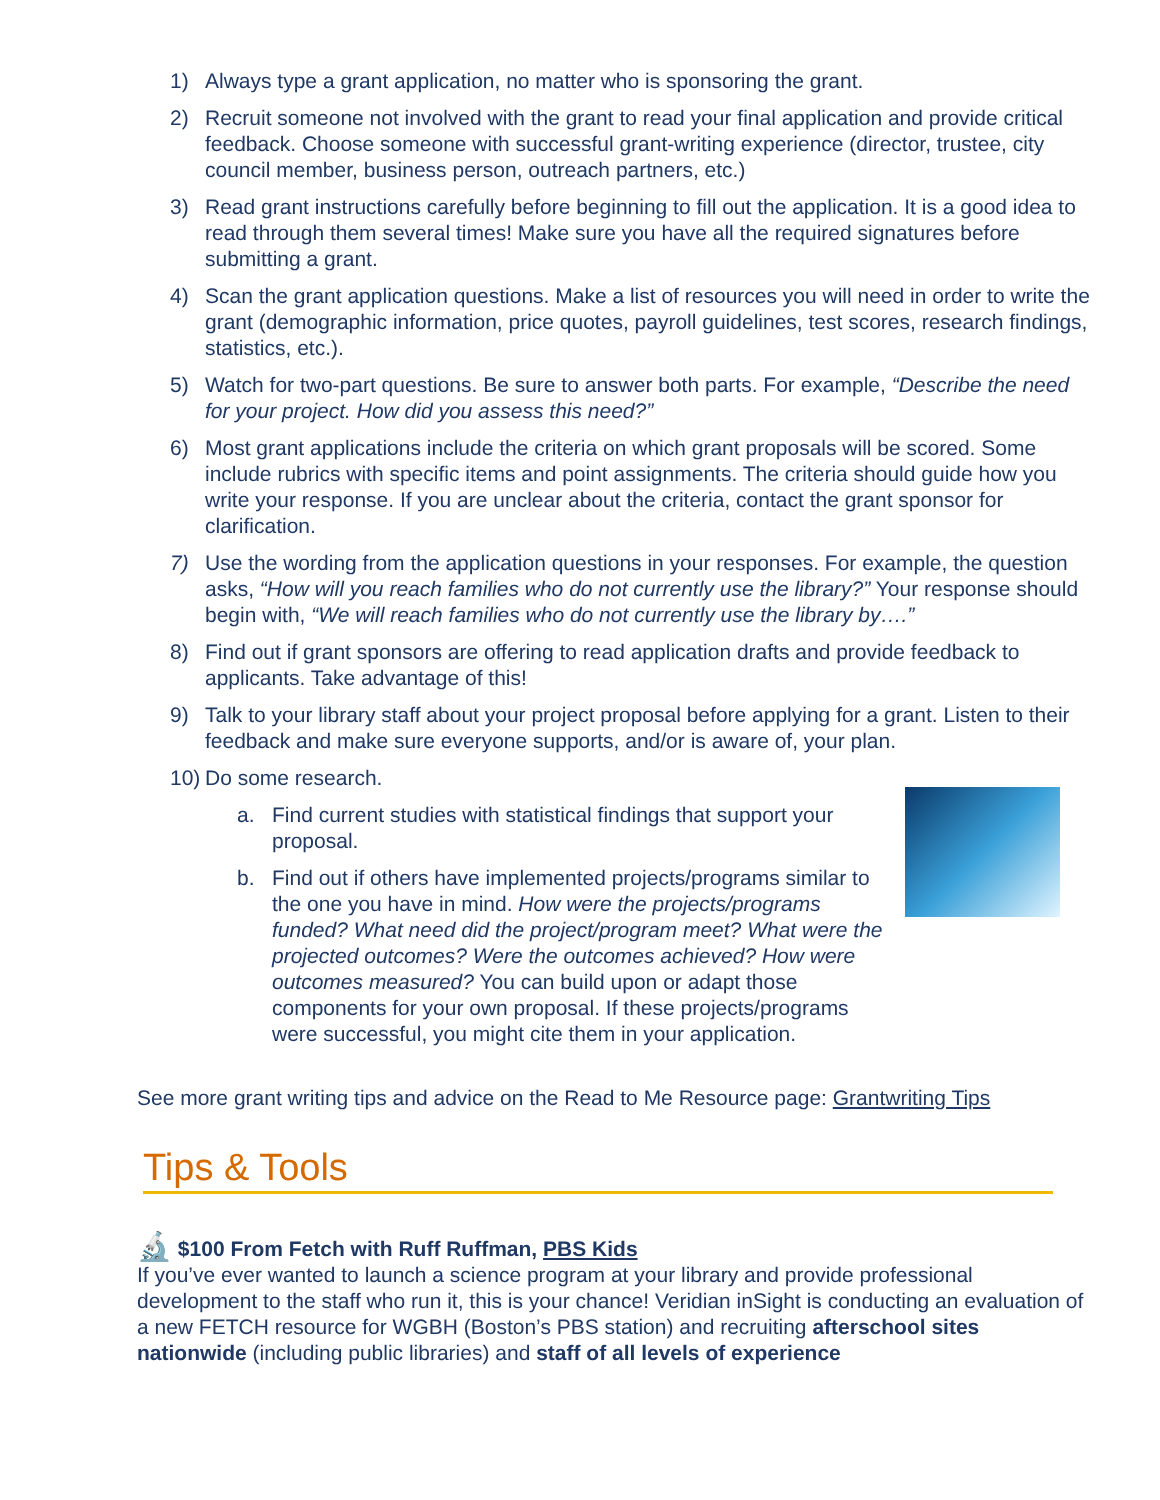1) Always type a grant application, no matter who is sponsoring the grant.
2) Recruit someone not involved with the grant to read your final application and provide critical feedback. Choose someone with successful grant-writing experience (director, trustee, city council member, business person, outreach partners, etc.)
3) Read grant instructions carefully before beginning to fill out the application. It is a good idea to read through them several times! Make sure you have all the required signatures before submitting a grant.
4) Scan the grant application questions. Make a list of resources you will need in order to write the grant (demographic information, price quotes, payroll guidelines, test scores, research findings, statistics, etc.).
5) Watch for two-part questions. Be sure to answer both parts. For example, “Describe the need for your project. How did you assess this need?”
6) Most grant applications include the criteria on which grant proposals will be scored. Some include rubrics with specific items and point assignments. The criteria should guide how you write your response. If you are unclear about the criteria, contact the grant sponsor for clarification.
7) Use the wording from the application questions in your responses. For example, the question asks, “How will you reach families who do not currently use the library?” Your response should begin with, “We will reach families who do not currently use the library by….”
8) Find out if grant sponsors are offering to read application drafts and provide feedback to applicants. Take advantage of this!
9) Talk to your library staff about your project proposal before applying for a grant. Listen to their feedback and make sure everyone supports, and/or is aware of, your plan.
10) Do some research.
a. Find current studies with statistical findings that support your proposal.
b. Find out if others have implemented projects/programs similar to the one you have in mind. How were the projects/programs funded? What need did the project/program meet? What were the projected outcomes? Were the outcomes achieved? How were outcomes measured? You can build upon or adapt those components for your own proposal. If these projects/programs were successful, you might cite them in your application.
See more grant writing tips and advice on the Read to Me Resource page: Grantwriting Tips
Tips & Tools
🔬 $100 From Fetch with Ruff Ruffman, PBS Kids
If you’ve ever wanted to launch a science program at your library and provide professional development to the staff who run it, this is your chance! Veridian inSight is conducting an evaluation of a new FETCH resource for WGBH (Boston’s PBS station) and recruiting afterschool sites nationwide (including public libraries) and staff of all levels of experience